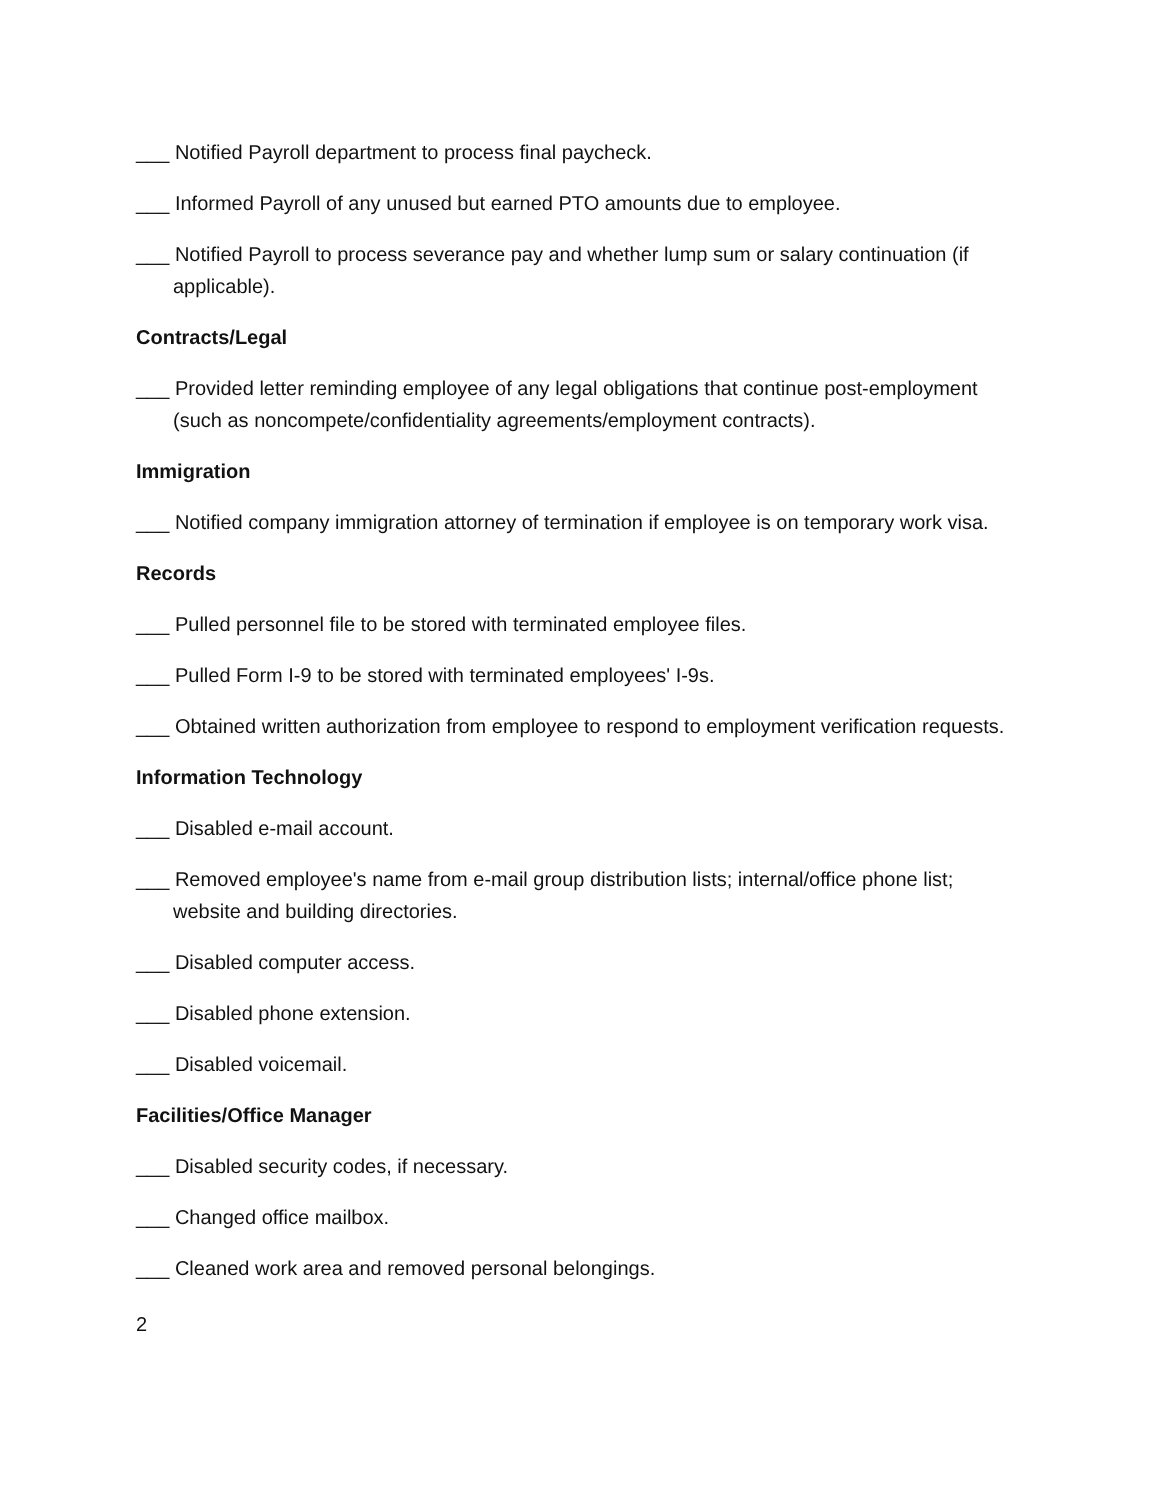___ Notified Payroll department to process final paycheck.
___ Informed Payroll of any unused but earned PTO amounts due to employee.
___ Notified Payroll to process severance pay and whether lump sum or salary continuation (if applicable).
Contracts/Legal
___ Provided letter reminding employee of any legal obligations that continue post-employment (such as noncompete/confidentiality agreements/employment contracts).
Immigration
___ Notified company immigration attorney of termination if employee is on temporary work visa.
Records
___ Pulled personnel file to be stored with terminated employee files.
___ Pulled Form I-9 to be stored with terminated employees' I-9s.
___ Obtained written authorization from employee to respond to employment verification requests.
Information Technology
___ Disabled e-mail account.
___ Removed employee's name from e-mail group distribution lists; internal/office phone list; website and building directories.
___ Disabled computer access.
___ Disabled phone extension.
___ Disabled voicemail.
Facilities/Office Manager
___ Disabled security codes, if necessary.
___ Changed office mailbox.
___ Cleaned work area and removed personal belongings.
2